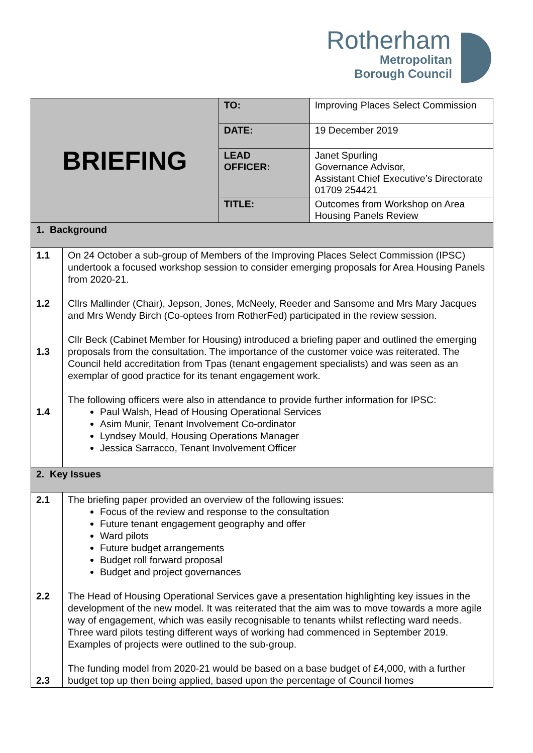Rotherham
Metropolitan
Borough Council
| BRIEFING | | TO: | Improving Places Select Commission |
| | | DATE: | 19 December 2019 |
| | | LEAD OFFICER: | Janet Spurling Governance Advisor, Assistant Chief Executive’s Directorate 01709 254421 |
| | | TITLE: | Outcomes from Workshop on Area Housing Panels Review |
| 1. Background | | | |
| 1.1 1.2 1.3 1.4 | On 24 October a sub-group of Members of the Improving Places Select Commission (IPSC) undertook a focused workshop session to consider emerging proposals for Area Housing Panels from 2020-21. Cllrs Mallinder (Chair), Jepson, Jones, McNeely, Reeder and Sansome and Mrs Mary Jacques and Mrs Wendy Birch (Co-optees from RotherFed) participated in the review session. Cllr Beck (Cabinet Member for Housing) introduced a briefing paper and outlined the emerging proposals from the consultation. The importance of the customer voice was reiterated. The Council held accreditation from Tpas (tenant engagement specialists) and was seen as an exemplar of good practice for its tenant engagement work. The following officers were also in attendance to provide further information for IPSC: Paul Walsh, Head of Housing Operational Services Asim Munir, Tenant Involvement Co-ordinator Lyndsey Mould, Housing Operations Manager Jessica Sarracco, Tenant Involvement Officer | | |
| 2. Key Issues | | | |
| 2.1 2.2 2.3 | The briefing paper provided an overview of the following issues: Focus of the review and response to the consultation Future tenant engagement geography and offer Ward pilots Future budget arrangements Budget roll forward proposal Budget and project governances The Head of Housing Operational Services gave a presentation highlighting key issues in the development of the new model. It was reiterated that the aim was to move towards a more agile way of engagement, which was easily recognisable to tenants whilst reflecting ward needs. Three ward pilots testing different ways of working had commenced in September 2019. Examples of projects were outlined to the sub-group. The funding model from 2020-21 would be based on a base budget of £4,000, with a further budget top up then being applied, based upon the percentage of Council homes | | |